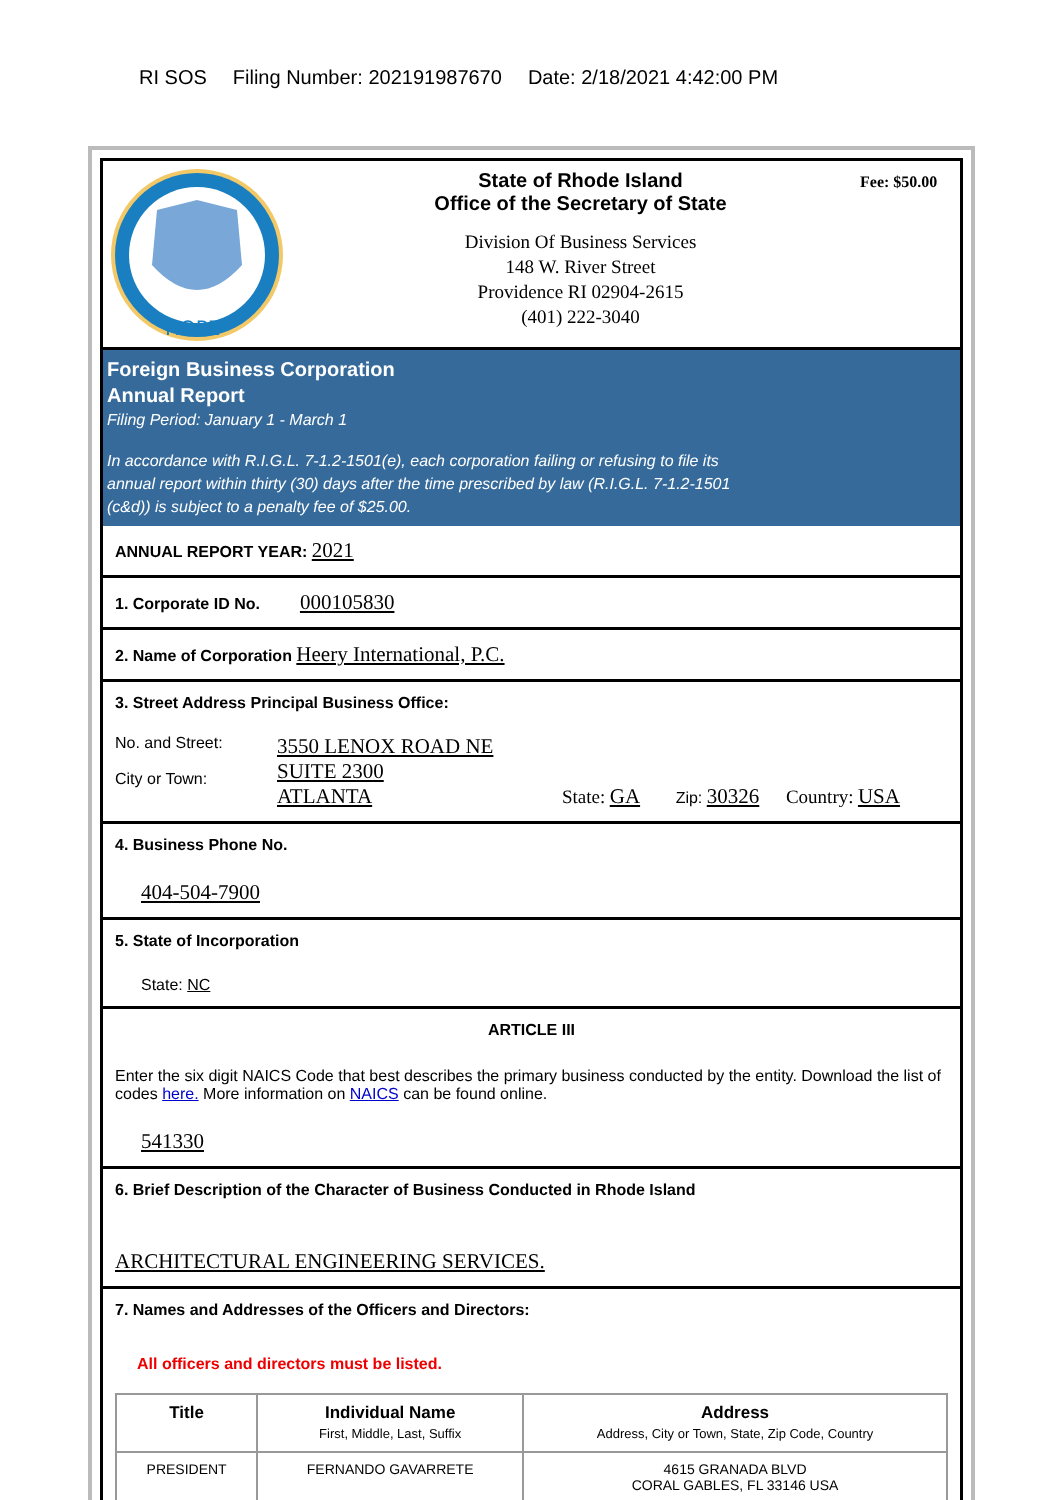RI SOS Filing Number: 202191987670 Date: 2/18/2021 4:42:00 PM
HOPE
State of Rhode Island
Office of the Secretary of State
Division Of Business Services
148 W. River Street
Providence RI 02904-2615
(401) 222-3040
Fee: $50.00
Foreign Business Corporation
Annual Report
Filing Period: January 1 - March 1
In accordance with R.I.G.L. 7-1.2-1501(e), each corporation failing or refusing to file its
annual report within thirty (30) days after the time prescribed by law (R.I.G.L. 7-1.2-1501
(c&d)) is subject to a penalty fee of $25.00.
ANNUAL REPORT YEAR: 2021
1. Corporate ID No. 000105830
2. Name of Corporation Heery International, P.C.
3. Street Address Principal Business Office:
No. and Street:
City or Town:
3550 LENOX ROAD NE
SUITE 2300
ATLANTA
State: GA Zip: 30326 Country: USA
4. Business Phone No.
404-504-7900
5. State of Incorporation
State: NC
ARTICLE III
Enter the six digit NAICS Code that best describes the primary business conducted by the entity. Download the list of codes here. More information on NAICS can be found online.
541330
6. Brief Description of the Character of Business Conducted in Rhode Island
ARCHITECTURAL ENGINEERING SERVICES.
7. Names and Addresses of the Officers and Directors:
All officers and directors must be listed.
| Title | Individual Name First, Middle, Last, Suffix | Address Address, City or Town, State, Zip Code, Country |
| --- | --- | --- |
| PRESIDENT | FERNANDO GAVARRETE | 4615 GRANADA BLVD CORAL GABLES, FL 33146 USA |